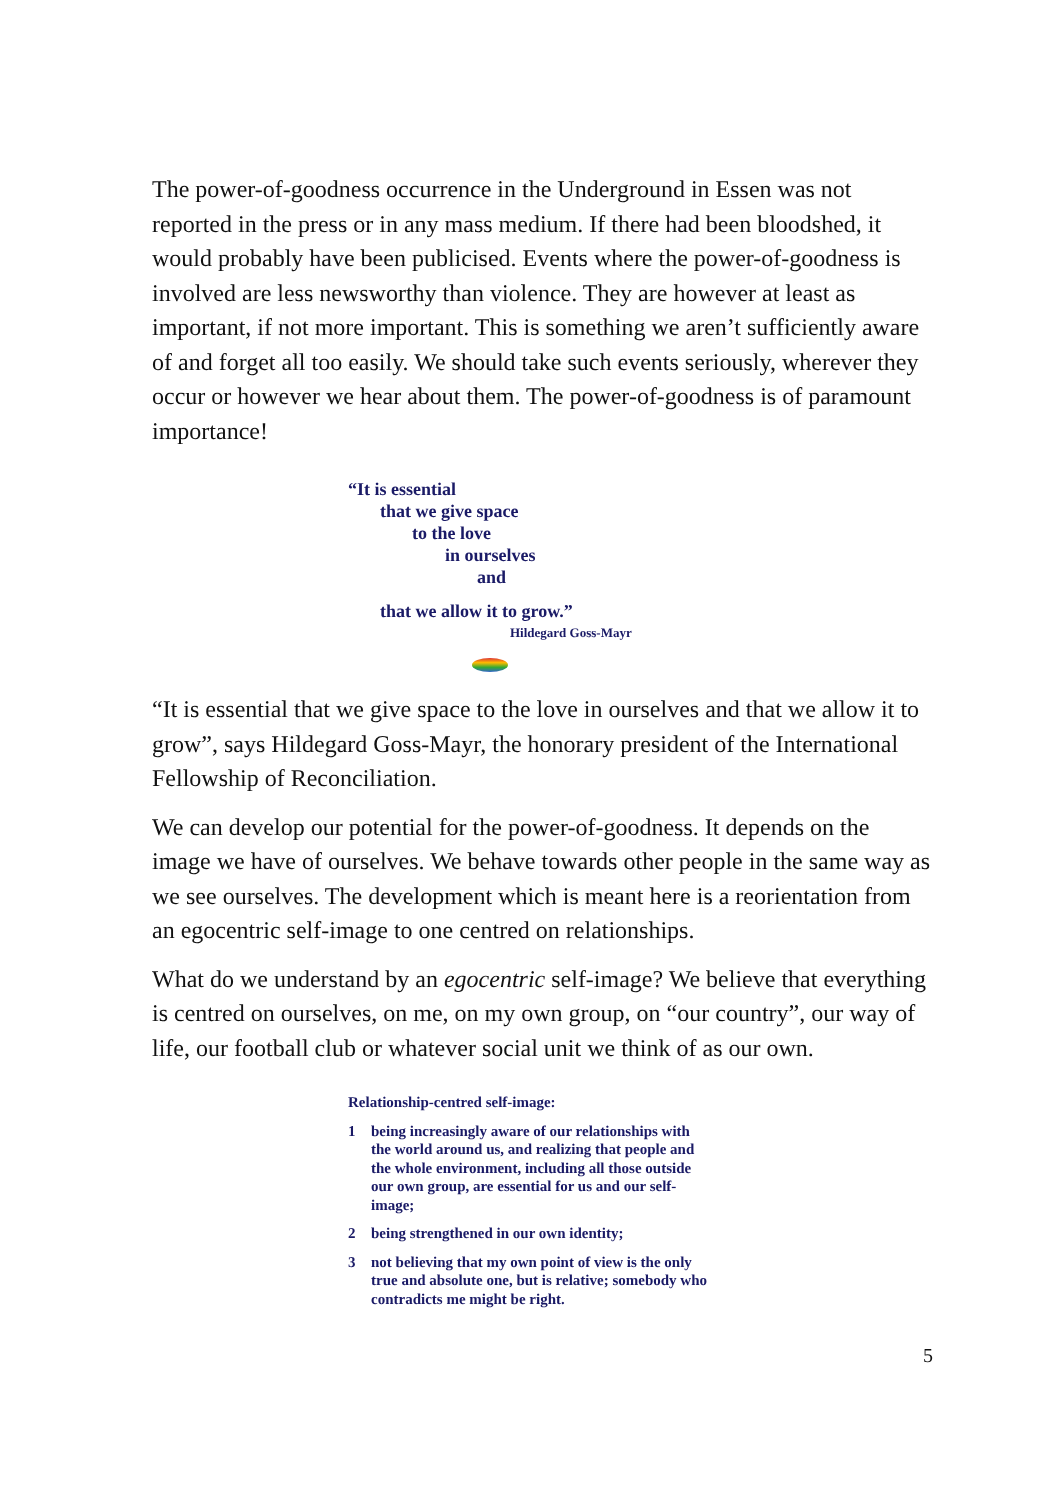The power-of-goodness occurrence in the Underground in Essen was not reported in the press or in any mass medium. If there had been bloodshed, it would probably have been publicised. Events where the power-of-goodness is involved are less newsworthy than violence. They are however at least as important, if not more important. This is something we aren’t sufficiently aware of and forget all too easily. We should take such events seriously, wherever they occur or however we hear about them. The power-of-goodness is of paramount importance!
“It is essential
that we give space
to the love
in ourselves
and
that we allow it to grow.”
Hildegard Goss-Mayr
“It is essential that we give space to the love in ourselves and that we allow it to grow”, says Hildegard Goss-Mayr, the honorary president of the International Fellowship of Reconciliation.
We can develop our potential for the power-of-goodness. It depends on the image we have of ourselves. We behave towards other people in the same way as we see ourselves. The development which is meant here is a reorientation from an egocentric self-image to one centred on relationships.
What do we understand by an egocentric self-image? We believe that everything is centred on ourselves, on me, on my own group, on “our country”, our way of life, our football club or whatever social unit we think of as our own.
Relationship-centred self-image:
1 being increasingly aware of our relationships with the world around us, and realizing that people and the whole environment, including all those outside our own group, are essential for us and our self-image;
2 being strengthened in our own identity;
3 not believing that my own point of view is the only true and absolute one, but is relative; somebody who contradicts me might be right.
5